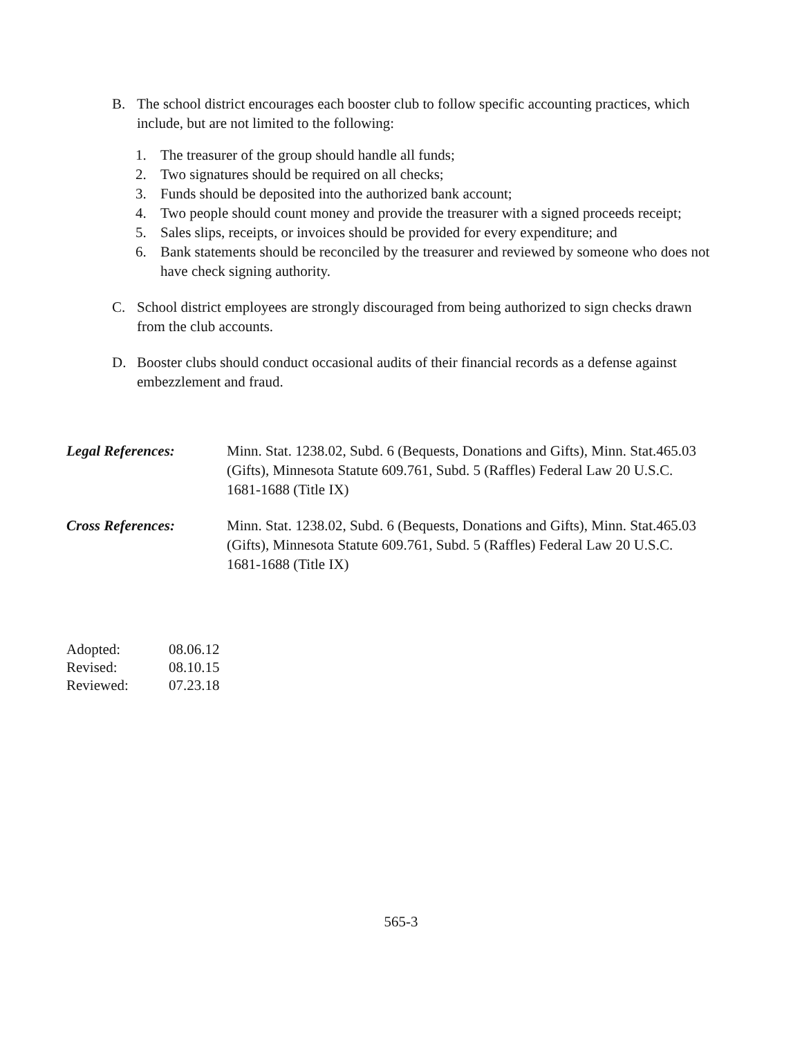B. The school district encourages each booster club to follow specific accounting practices, which include, but are not limited to the following:
1. The treasurer of the group should handle all funds;
2. Two signatures should be required on all checks;
3. Funds should be deposited into the authorized bank account;
4. Two people should count money and provide the treasurer with a signed proceeds receipt;
5. Sales slips, receipts, or invoices should be provided for every expenditure; and
6. Bank statements should be reconciled by the treasurer and reviewed by someone who does not have check signing authority.
C. School district employees are strongly discouraged from being authorized to sign checks drawn from the club accounts.
D. Booster clubs should conduct occasional audits of their financial records as a defense against embezzlement and fraud.
Legal References: Minn. Stat. 1238.02, Subd. 6 (Bequests, Donations and Gifts), Minn. Stat.465.03 (Gifts), Minnesota Statute 609.761, Subd. 5 (Raffles) Federal Law 20 U.S.C. 1681-1688 (Title IX)
Cross References: Minn. Stat. 1238.02, Subd. 6 (Bequests, Donations and Gifts), Minn. Stat.465.03 (Gifts), Minnesota Statute 609.761, Subd. 5 (Raffles) Federal Law 20 U.S.C. 1681-1688 (Title IX)
| Adopted: | 08.06.12 |
| Revised: | 08.10.15 |
| Reviewed: | 07.23.18 |
565-3